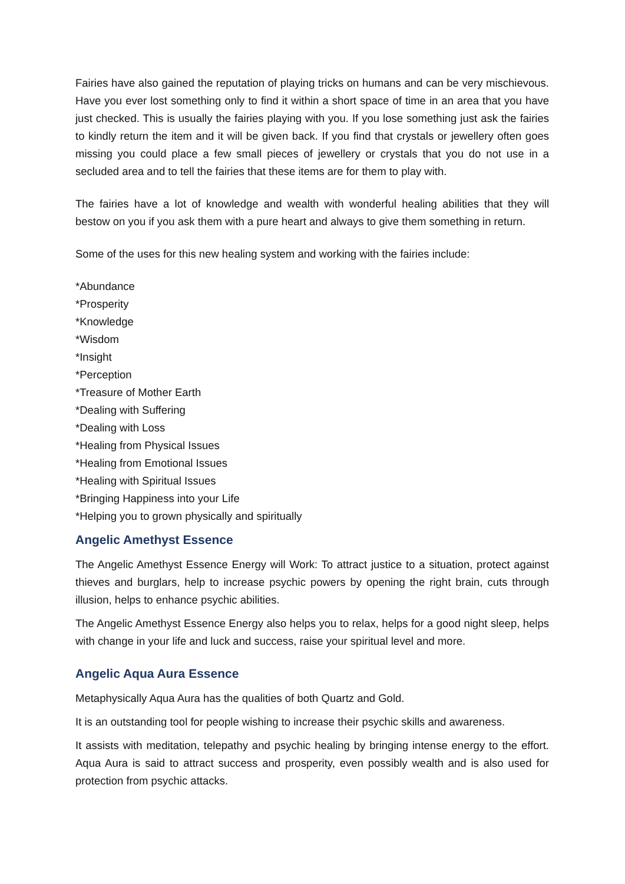Fairies have also gained the reputation of playing tricks on humans and can be very mischievous. Have you ever lost something only to find it within a short space of time in an area that you have just checked. This is usually the fairies playing with you. If you lose something just ask the fairies to kindly return the item and it will be given back. If you find that crystals or jewellery often goes missing you could place a few small pieces of jewellery or crystals that you do not use in a secluded area and to tell the fairies that these items are for them to play with.
The fairies have a lot of knowledge and wealth with wonderful healing abilities that they will bestow on you if you ask them with a pure heart and always to give them something in return.
Some of the uses for this new healing system and working with the fairies include:
*Abundance
*Prosperity
*Knowledge
*Wisdom
*Insight
*Perception
*Treasure of Mother Earth
*Dealing with Suffering
*Dealing with Loss
*Healing from Physical Issues
*Healing from Emotional Issues
*Healing with Spiritual Issues
*Bringing Happiness into your Life
*Helping you to grown physically and spiritually
Angelic Amethyst Essence
The Angelic Amethyst Essence Energy will Work: To attract justice to a situation, protect against thieves and burglars, help to increase psychic powers by opening the right brain, cuts through illusion, helps to enhance psychic abilities.
The Angelic Amethyst Essence Energy also helps you to relax, helps for a good night sleep, helps with change in your life and luck and success, raise your spiritual level and more.
Angelic Aqua Aura Essence
Metaphysically Aqua Aura has the qualities of both Quartz and Gold.
It is an outstanding tool for people wishing to increase their psychic skills and awareness.
It assists with meditation, telepathy and psychic healing by bringing intense energy to the effort. Aqua Aura is said to attract success and prosperity, even possibly wealth and is also used for protection from psychic attacks.